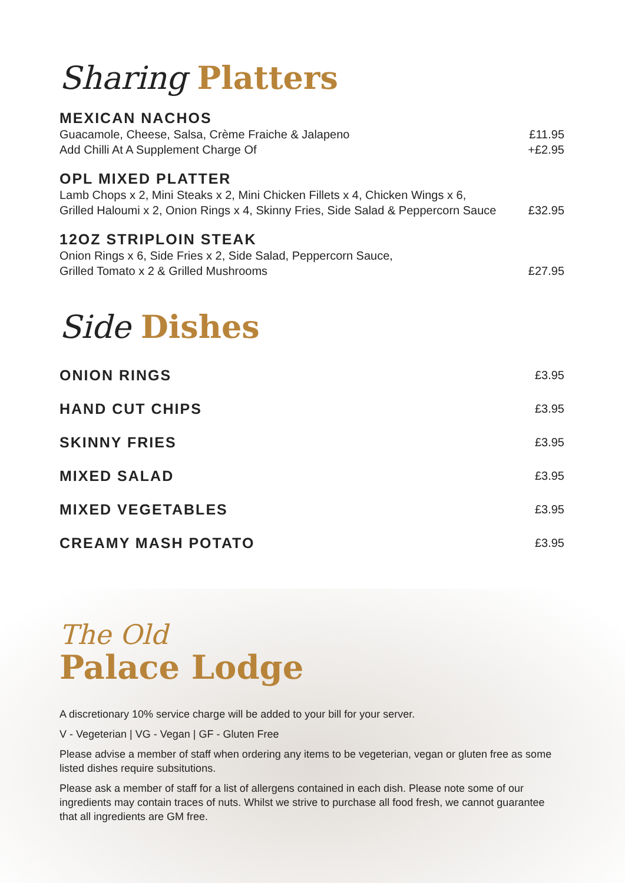Sharing Platters
MEXICAN NACHOS
Guacamole, Cheese, Salsa, Crème Fraiche & Jalapeno £11.95
Add Chilli At A Supplement Charge Of +£2.95
OPL MIXED PLATTER
Lamb Chops x 2, Mini Steaks x 2, Mini Chicken Fillets x 4, Chicken Wings x 6,
Grilled Haloumi x 2, Onion Rings x 4, Skinny Fries, Side Salad & Peppercorn Sauce £32.95
12OZ STRIPLOIN STEAK
Onion Rings x 6, Side Fries x 2, Side Salad, Peppercorn Sauce,
Grilled Tomato x 2 & Grilled Mushrooms £27.95
Side Dishes
ONION RINGS
£3.95
HAND CUT CHIPS
£3.95
SKINNY FRIES
£3.95
MIXED SALAD
£3.95
MIXED VEGETABLES
£3.95
CREAMY MASH POTATO
£3.95
The Old
Palace Lodge
A discretionary 10% service charge will be added to your bill for your server.
V - Vegeterian | VG - Vegan | GF - Gluten Free
Please advise a member of staff when ordering any items to be vegeterian, vegan or gluten free as some listed dishes require subsitutions.
Please ask a member of staff for a list of allergens contained in each dish. Please note some of our ingredients may contain traces of nuts. Whilst we strive to purchase all food fresh, we cannot guarantee that all ingredients are GM free.